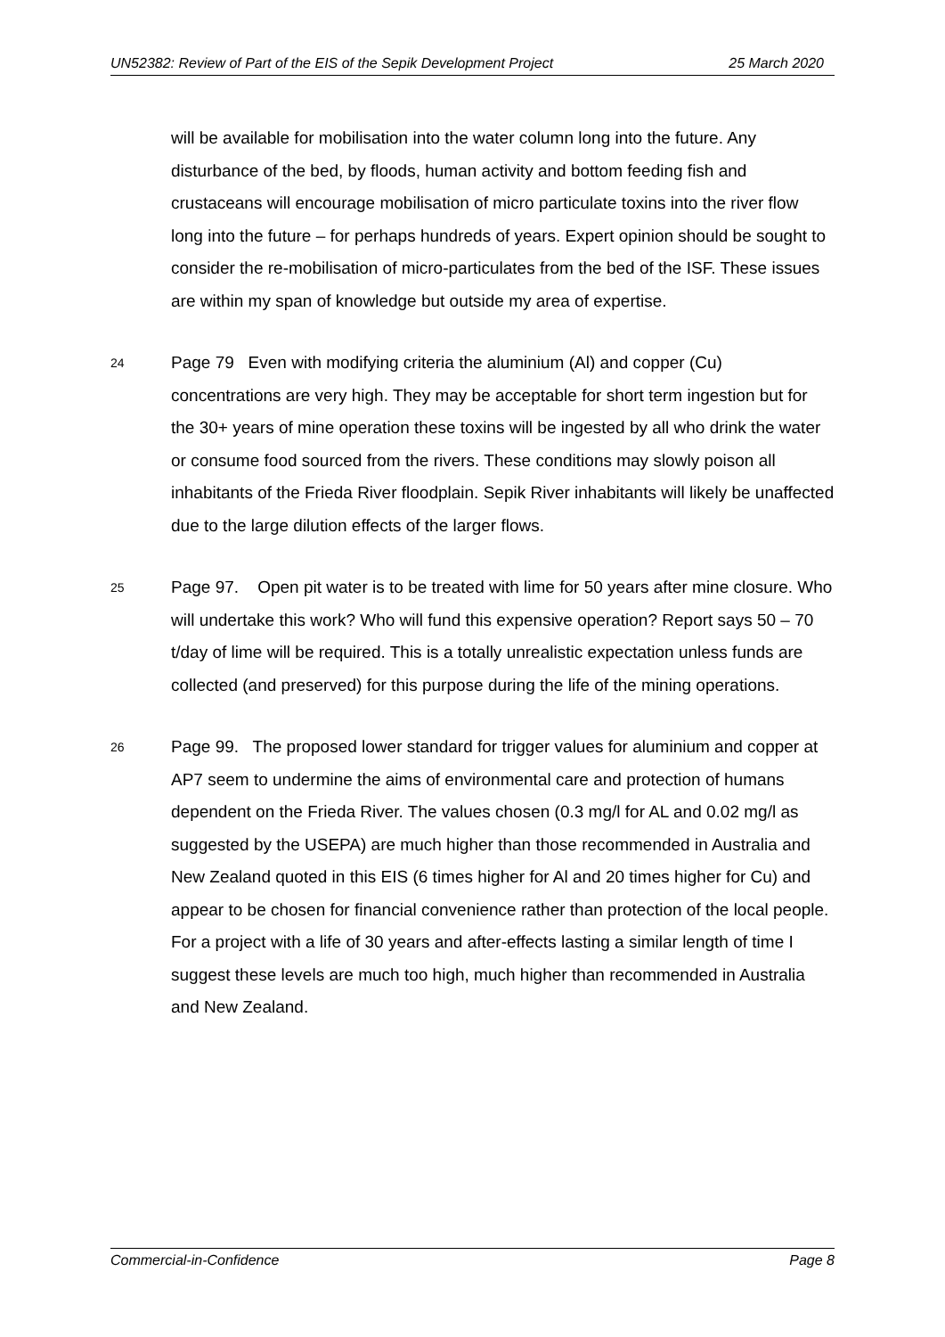UN52382: Review of Part of the EIS of the Sepik Development Project 25 March 2020
will be available for mobilisation into the water column long into the future. Any disturbance of the bed, by floods, human activity and bottom feeding fish and crustaceans will encourage mobilisation of micro particulate toxins into the river flow long into the future – for perhaps hundreds of years. Expert opinion should be sought to consider the re-mobilisation of micro-particulates from the bed of the ISF. These issues are within my span of knowledge but outside my area of expertise.
24
Page 79 Even with modifying criteria the aluminium (Al) and copper (Cu) concentrations are very high. They may be acceptable for short term ingestion but for the 30+ years of mine operation these toxins will be ingested by all who drink the water or consume food sourced from the rivers. These conditions may slowly poison all inhabitants of the Frieda River floodplain. Sepik River inhabitants will likely be unaffected due to the large dilution effects of the larger flows.
25
Page 97. Open pit water is to be treated with lime for 50 years after mine closure. Who will undertake this work? Who will fund this expensive operation? Report says 50 – 70 t/day of lime will be required. This is a totally unrealistic expectation unless funds are collected (and preserved) for this purpose during the life of the mining operations.
26
Page 99. The proposed lower standard for trigger values for aluminium and copper at AP7 seem to undermine the aims of environmental care and protection of humans dependent on the Frieda River. The values chosen (0.3 mg/l for AL and 0.02 mg/l as suggested by the USEPA) are much higher than those recommended in Australia and New Zealand quoted in this EIS (6 times higher for Al and 20 times higher for Cu) and appear to be chosen for financial convenience rather than protection of the local people. For a project with a life of 30 years and after-effects lasting a similar length of time I suggest these levels are much too high, much higher than recommended in Australia and New Zealand.
Commercial-in-Confidence Page 8